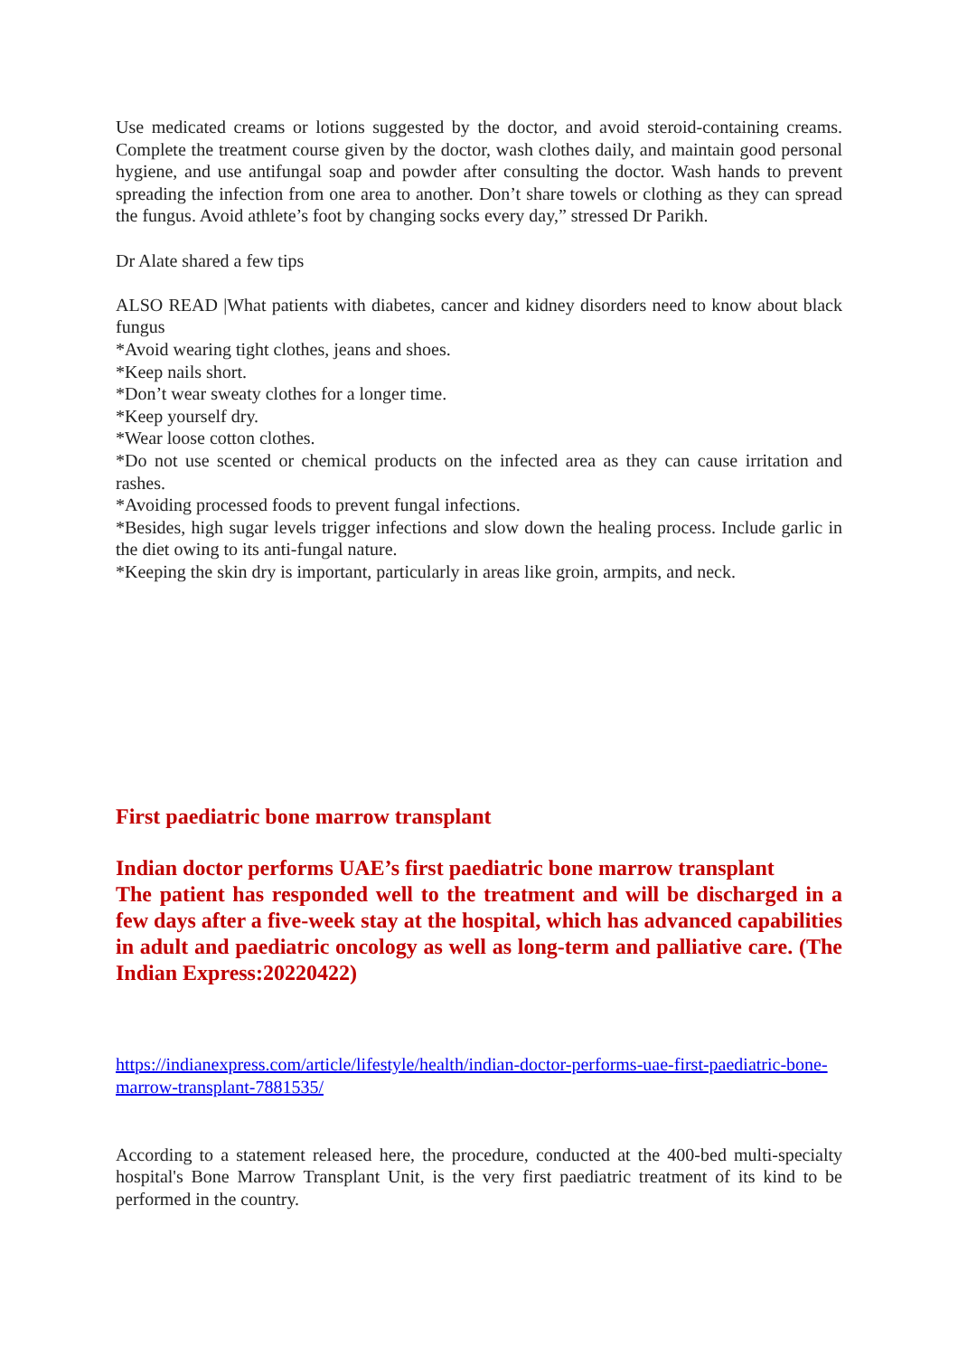Use medicated creams or lotions suggested by the doctor, and avoid steroid-containing creams. Complete the treatment course given by the doctor, wash clothes daily, and maintain good personal hygiene, and use antifungal soap and powder after consulting the doctor. Wash hands to prevent spreading the infection from one area to another. Don’t share towels or clothing as they can spread the fungus. Avoid athlete’s foot by changing socks every day,” stressed Dr Parikh.
Dr Alate shared a few tips
ALSO READ |What patients with diabetes, cancer and kidney disorders need to know about black fungus
*Avoid wearing tight clothes, jeans and shoes.
*Keep nails short.
*Don’t wear sweaty clothes for a longer time.
*Keep yourself dry.
*Wear loose cotton clothes.
*Do not use scented or chemical products on the infected area as they can cause irritation and rashes.
*Avoiding processed foods to prevent fungal infections.
*Besides, high sugar levels trigger infections and slow down the healing process. Include garlic in the diet owing to its anti-fungal nature.
*Keeping the skin dry is important, particularly in areas like groin, armpits, and neck.
First paediatric bone marrow transplant
Indian doctor performs UAE’s first paediatric bone marrow transplant
The patient has responded well to the treatment and will be discharged in a few days after a five-week stay at the hospital, which has advanced capabilities in adult and paediatric oncology as well as long-term and palliative care. (The Indian Express:20220422)
https://indianexpress.com/article/lifestyle/health/indian-doctor-performs-uae-first-paediatric-bone-marrow-transplant-7881535/
According to a statement released here, the procedure, conducted at the 400-bed multi-specialty hospital's Bone Marrow Transplant Unit, is the very first paediatric treatment of its kind to be performed in the country.